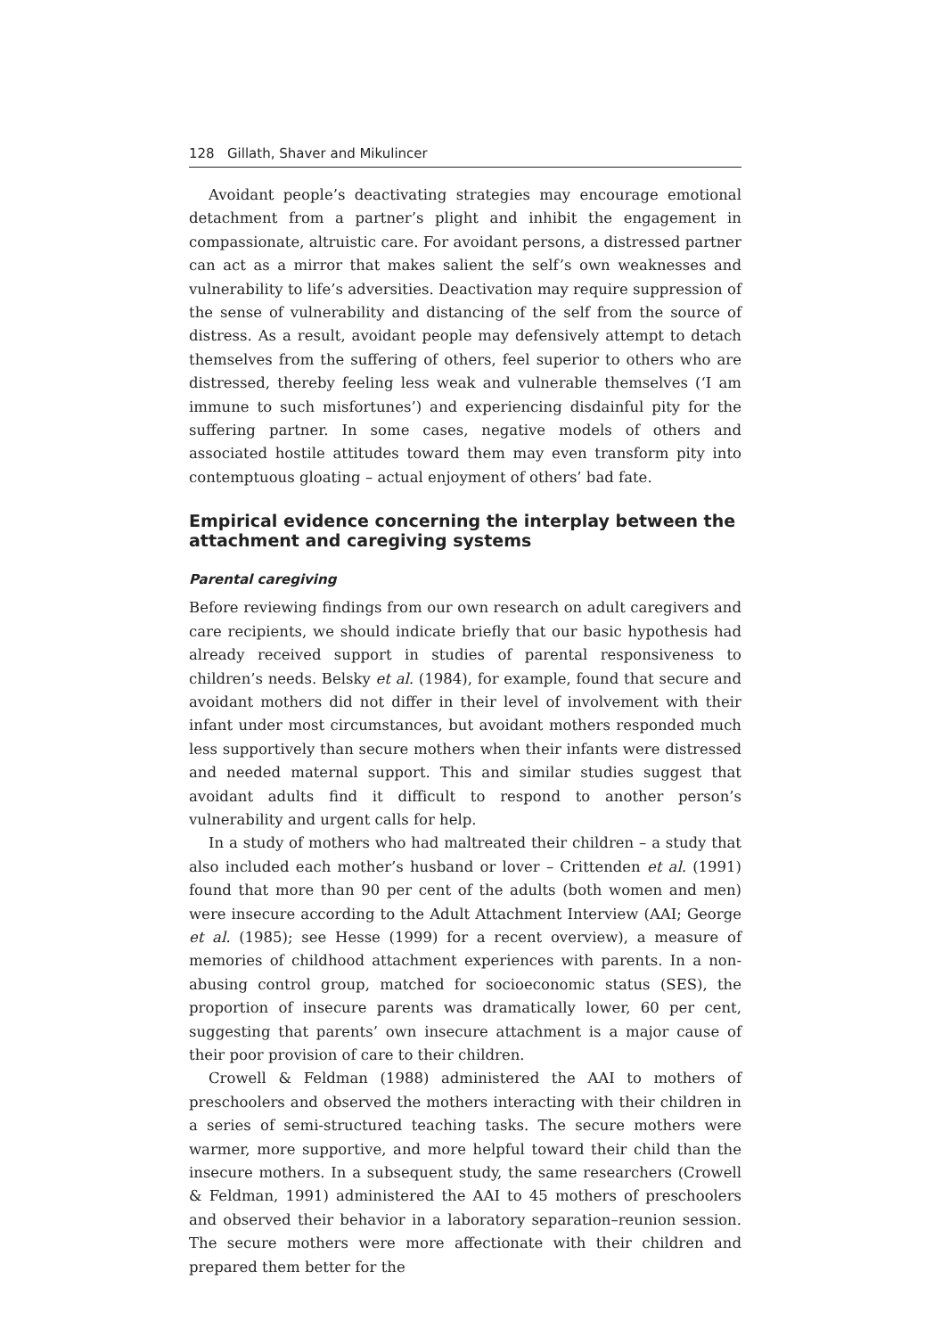128 Gillath, Shaver and Mikulincer
Avoidant people’s deactivating strategies may encourage emotional detachment from a partner’s plight and inhibit the engagement in compassionate, altruistic care. For avoidant persons, a distressed partner can act as a mirror that makes salient the self’s own weaknesses and vulnerability to life’s adversities. Deactivation may require suppression of the sense of vulnerability and distancing of the self from the source of distress. As a result, avoidant people may defensively attempt to detach themselves from the suffering of others, feel superior to others who are distressed, thereby feeling less weak and vulnerable themselves (‘I am immune to such misfortunes’) and experiencing disdainful pity for the suffering partner. In some cases, negative models of others and associated hostile attitudes toward them may even transform pity into contemptuous gloating – actual enjoyment of others’ bad fate.
Empirical evidence concerning the interplay between the attachment and caregiving systems
Parental caregiving
Before reviewing findings from our own research on adult caregivers and care recipients, we should indicate briefly that our basic hypothesis had already received support in studies of parental responsiveness to children’s needs. Belsky et al. (1984), for example, found that secure and avoidant mothers did not differ in their level of involvement with their infant under most circumstances, but avoidant mothers responded much less supportively than secure mothers when their infants were distressed and needed maternal support. This and similar studies suggest that avoidant adults find it difficult to respond to another person’s vulnerability and urgent calls for help.
In a study of mothers who had maltreated their children – a study that also included each mother’s husband or lover – Crittenden et al. (1991) found that more than 90 per cent of the adults (both women and men) were insecure according to the Adult Attachment Interview (AAI; George et al. (1985); see Hesse (1999) for a recent overview), a measure of memories of childhood attachment experiences with parents. In a non-abusing control group, matched for socioeconomic status (SES), the proportion of insecure parents was dramatically lower, 60 per cent, suggesting that parents’ own insecure attachment is a major cause of their poor provision of care to their children.
Crowell & Feldman (1988) administered the AAI to mothers of preschoolers and observed the mothers interacting with their children in a series of semi-structured teaching tasks. The secure mothers were warmer, more supportive, and more helpful toward their child than the insecure mothers. In a subsequent study, the same researchers (Crowell & Feldman, 1991) administered the AAI to 45 mothers of preschoolers and observed their behavior in a laboratory separation–reunion session. The secure mothers were more affectionate with their children and prepared them better for the